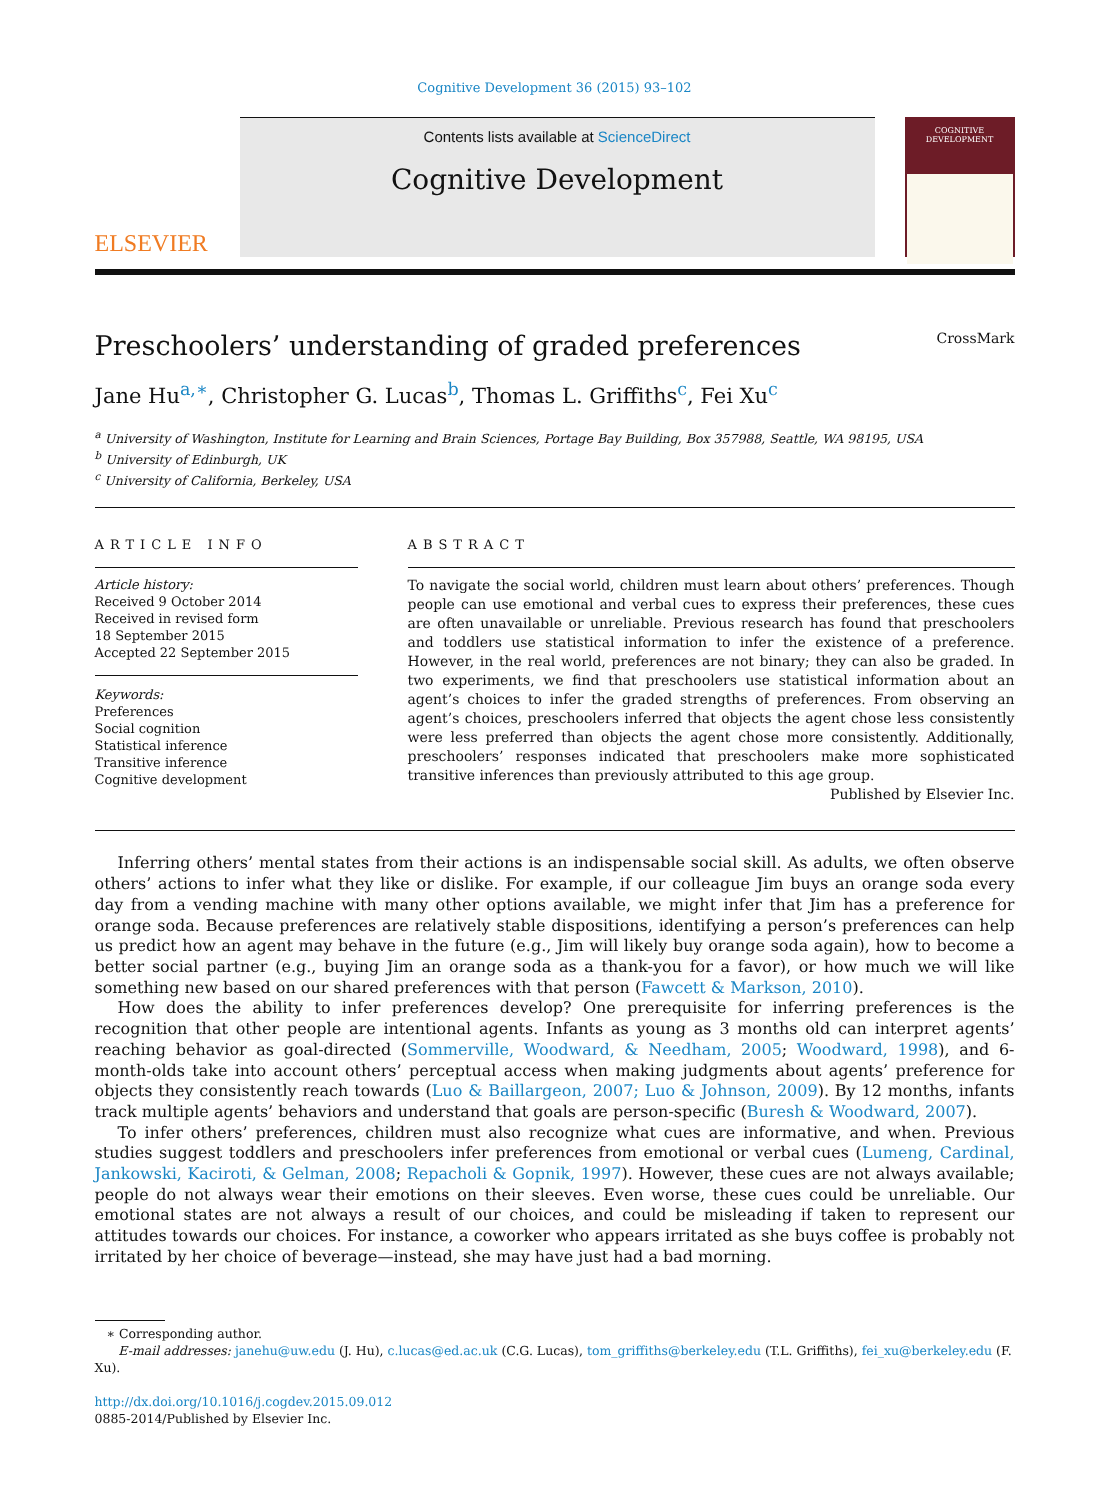Cognitive Development 36 (2015) 93–102
ELSEVIER
Contents lists available at ScienceDirect
Cognitive Development
COGNITIVE DEVELOPMENT
Preschoolers’ understanding of graded preferences CrossMark
Jane Hu<sup>a,∗</sup>, Christopher G. Lucas<sup>b</sup>, Thomas L. Griffiths<sup>c</sup>, Fei Xu<sup>c</sup>
<sup>a</sup> University of Washington, Institute for Learning and Brain Sciences, Portage Bay Building, Box 357988, Seattle, WA 98195, USA
<sup>b</sup> University of Edinburgh, UK
<sup>c</sup> University of California, Berkeley, USA
ARTICLE INFO
Article history:
Received 9 October 2014
Received in revised form
18 September 2015
Accepted 22 September 2015
Keywords:
Preferences
Social cognition
Statistical inference
Transitive inference
Cognitive development
ABSTRACT
To navigate the social world, children must learn about others’ preferences. Though people can use emotional and verbal cues to express their preferences, these cues are often unavailable or unreliable. Previous research has found that preschoolers and toddlers use statistical information to infer the existence of a preference. However, in the real world, preferences are not binary; they can also be graded. In two experiments, we find that preschoolers use statistical information about an agent’s choices to infer the graded strengths of preferences. From observing an agent’s choices, preschoolers inferred that objects the agent chose less consistently were less preferred than objects the agent chose more consistently. Additionally, preschoolers’ responses indicated that preschoolers make more sophisticated transitive inferences than previously attributed to this age group.
Published by Elsevier Inc.
Inferring others’ mental states from their actions is an indispensable social skill. As adults, we often observe others’ actions to infer what they like or dislike. For example, if our colleague Jim buys an orange soda every day from a vending machine with many other options available, we might infer that Jim has a preference for orange soda. Because preferences are relatively stable dispositions, identifying a person’s preferences can help us predict how an agent may behave in the future (e.g., Jim will likely buy orange soda again), how to become a better social partner (e.g., buying Jim an orange soda as a thank-you for a favor), or how much we will like something new based on our shared preferences with that person (Fawcett & Markson, 2010).
How does the ability to infer preferences develop? One prerequisite for inferring preferences is the recognition that other people are intentional agents. Infants as young as 3 months old can interpret agents’ reaching behavior as goal-directed (Sommerville, Woodward, & Needham, 2005; Woodward, 1998), and 6-month-olds take into account others’ perceptual access when making judgments about agents’ preference for objects they consistently reach towards (Luo & Baillargeon, 2007; Luo & Johnson, 2009). By 12 months, infants track multiple agents’ behaviors and understand that goals are person-specific (Buresh & Woodward, 2007).
To infer others’ preferences, children must also recognize what cues are informative, and when. Previous studies suggest toddlers and preschoolers infer preferences from emotional or verbal cues (Lumeng, Cardinal, Jankowski, Kaciroti, & Gelman, 2008; Repacholi & Gopnik, 1997). However, these cues are not always available; people do not always wear their emotions on their sleeves. Even worse, these cues could be unreliable. Our emotional states are not always a result of our choices, and could be misleading if taken to represent our attitudes towards our choices. For instance, a coworker who appears irritated as she buys coffee is probably not irritated by her choice of beverage—instead, she may have just had a bad morning.
∗ Corresponding author.
E-mail addresses: janehu@uw.edu (J. Hu), c.lucas@ed.ac.uk (C.G. Lucas), tom_griffiths@berkeley.edu (T.L. Griffiths), fei_xu@berkeley.edu (F. Xu).
http://dx.doi.org/10.1016/j.cogdev.2015.09.012
0885-2014/Published by Elsevier Inc.